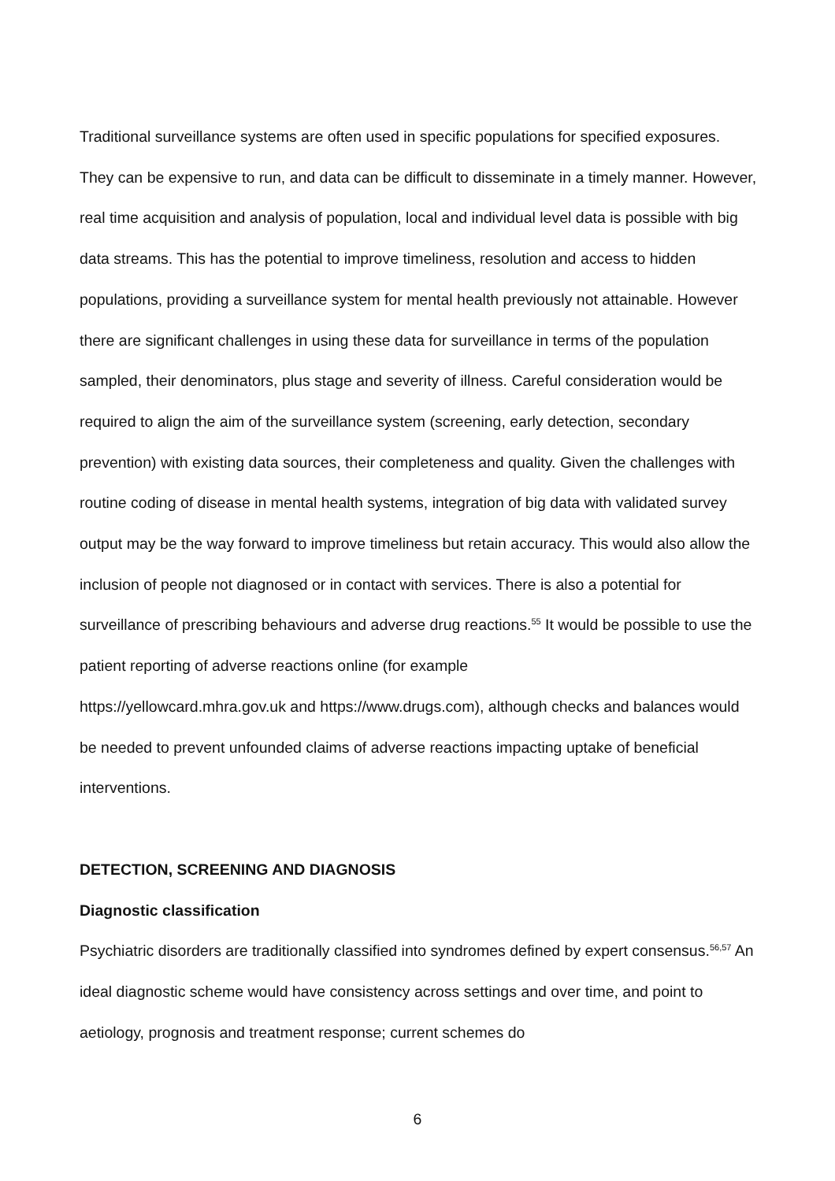Traditional surveillance systems are often used in specific populations for specified exposures. They can be expensive to run, and data can be difficult to disseminate in a timely manner. However, real time acquisition and analysis of population, local and individual level data is possible with big data streams. This has the potential to improve timeliness, resolution and access to hidden populations, providing a surveillance system for mental health previously not attainable. However there are significant challenges in using these data for surveillance in terms of the population sampled, their denominators, plus stage and severity of illness. Careful consideration would be required to align the aim of the surveillance system (screening, early detection, secondary prevention) with existing data sources, their completeness and quality. Given the challenges with routine coding of disease in mental health systems, integration of big data with validated survey output may be the way forward to improve timeliness but retain accuracy. This would also allow the inclusion of people not diagnosed or in contact with services. There is also a potential for surveillance of prescribing behaviours and adverse drug reactions.<sup>55</sup> It would be possible to use the patient reporting of adverse reactions online (for example
https://yellowcard.mhra.gov.uk and https://www.drugs.com), although checks and balances would be needed to prevent unfounded claims of adverse reactions impacting uptake of beneficial interventions.
DETECTION, SCREENING AND DIAGNOSIS
Diagnostic classification
Psychiatric disorders are traditionally classified into syndromes defined by expert consensus.<sup>56,57</sup> An ideal diagnostic scheme would have consistency across settings and over time, and point to aetiology, prognosis and treatment response; current schemes do
6